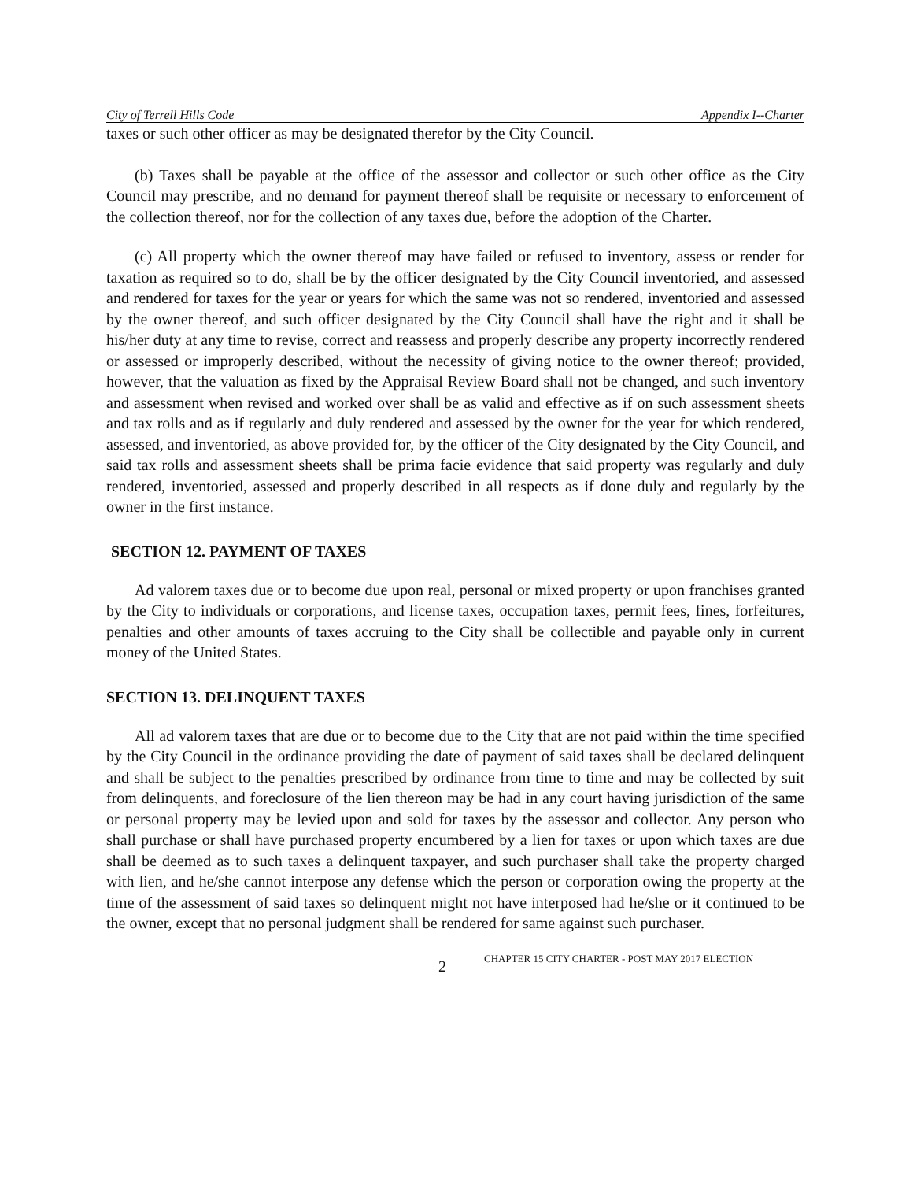City of Terrell Hills Code Appendix I--Charter
taxes or such other officer as may be designated therefor by the City Council.
(b) Taxes shall be payable at the office of the assessor and collector or such other office as the City Council may prescribe, and no demand for payment thereof shall be requisite or necessary to enforcement of the collection thereof, nor for the collection of any taxes due, before the adoption of the Charter.
(c) All property which the owner thereof may have failed or refused to inventory, assess or render for taxation as required so to do, shall be by the officer designated by the City Council inventoried, and assessed and rendered for taxes for the year or years for which the same was not so rendered, inventoried and assessed by the owner thereof, and such officer designated by the City Council shall have the right and it shall be his/her duty at any time to revise, correct and reassess and properly describe any property incorrectly rendered or assessed or improperly described, without the necessity of giving notice to the owner thereof; provided, however, that the valuation as fixed by the Appraisal Review Board shall not be changed, and such inventory and assessment when revised and worked over shall be as valid and effective as if on such assessment sheets and tax rolls and as if regularly and duly rendered and assessed by the owner for the year for which rendered, assessed, and inventoried, as above provided for, by the officer of the City designated by the City Council, and said tax rolls and assessment sheets shall be prima facie evidence that said property was regularly and duly rendered, inventoried, assessed and properly described in all respects as if done duly and regularly by the owner in the first instance.
SECTION 12. PAYMENT OF TAXES
Ad valorem taxes due or to become due upon real, personal or mixed property or upon franchises granted by the City to individuals or corporations, and license taxes, occupation taxes, permit fees, fines, forfeitures, penalties and other amounts of taxes accruing to the City shall be collectible and payable only in current money of the United States.
SECTION 13. DELINQUENT TAXES
All ad valorem taxes that are due or to become due to the City that are not paid within the time specified by the City Council in the ordinance providing the date of payment of said taxes shall be declared delinquent and shall be subject to the penalties prescribed by ordinance from time to time and may be collected by suit from delinquents, and foreclosure of the lien thereon may be had in any court having jurisdiction of the same or personal property may be levied upon and sold for taxes by the assessor and collector. Any person who shall purchase or shall have purchased property encumbered by a lien for taxes or upon which taxes are due shall be deemed as to such taxes a delinquent taxpayer, and such purchaser shall take the property charged with lien, and he/she cannot interpose any defense which the person or corporation owing the property at the time of the assessment of said taxes so delinquent might not have interposed had he/she or it continued to be the owner, except that no personal judgment shall be rendered for same against such purchaser.
2 CHAPTER 15 CITY CHARTER - POST MAY 2017 ELECTION